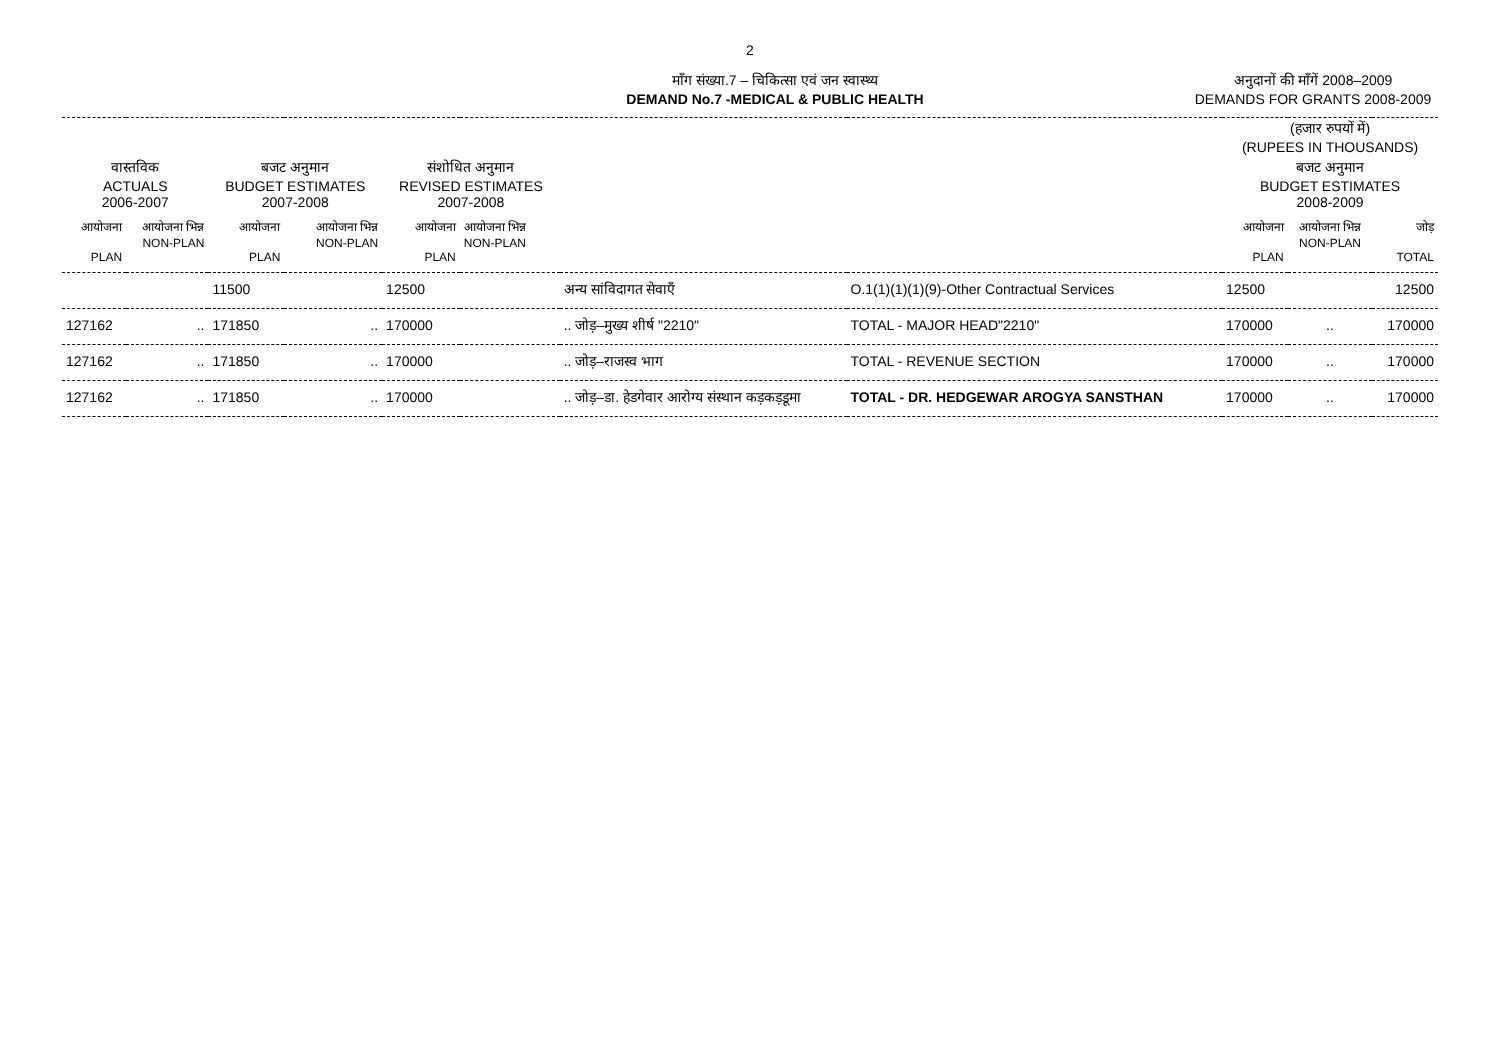2
माँग संख्या.7 – चिकित्सा एवं जन स्वास्थ्य
DEMAND No.7 -MEDICAL & PUBLIC HEALTH
अनुदानों की माँगें 2008–2009
DEMANDS FOR GRANTS 2008-2009
| | | | | | | | | (हजार रुपयों में) (RUPEES IN THOUSANDS) | | |
| --- | --- | --- | --- | --- | --- | --- | --- | --- | --- | --- |
| वास्तविक ACTUALS 2006-2007 | | बजट अनुमान BUDGET ESTIMATES 2007-2008 | | संशोधित अनुमान REVISED ESTIMATES 2007-2008 | | | | बजट अनुमान BUDGET ESTIMATES 2008-2009 | | |
| आयोजना PLAN | आयोजना भिन्न NON-PLAN | आयोजना PLAN | आयोजना भिन्न NON-PLAN | आयोजना PLAN | आयोजना भिन्न NON-PLAN | | | आयोजना PLAN | आयोजना भिन्न NON-PLAN | जोड़ TOTAL |
| | | 11500 | | 12500 | | अन्य सांविदागत सेवाएँ | O.1(1)(1)(1)(9)-Other Contractual Services | 12500 | | 12500 |
| 127162 | .. | 171850 | .. | 170000 | | .. जोड़–मुख्य शीर्ष "2210" | TOTAL - MAJOR HEAD"2210" | 170000 | .. | 170000 |
| 127162 | .. | 171850 | .. | 170000 | | .. जोड़–राजस्व भाग | TOTAL - REVENUE SECTION | 170000 | .. | 170000 |
| 127162 | .. | 171850 | .. | 170000 | | .. जोड़–डा. हेडगेवार आरोग्य संस्थान कड़कड़डूमा | TOTAL - DR. HEDGEWAR AROGYA SANSTHAN | 170000 | .. | 170000 |